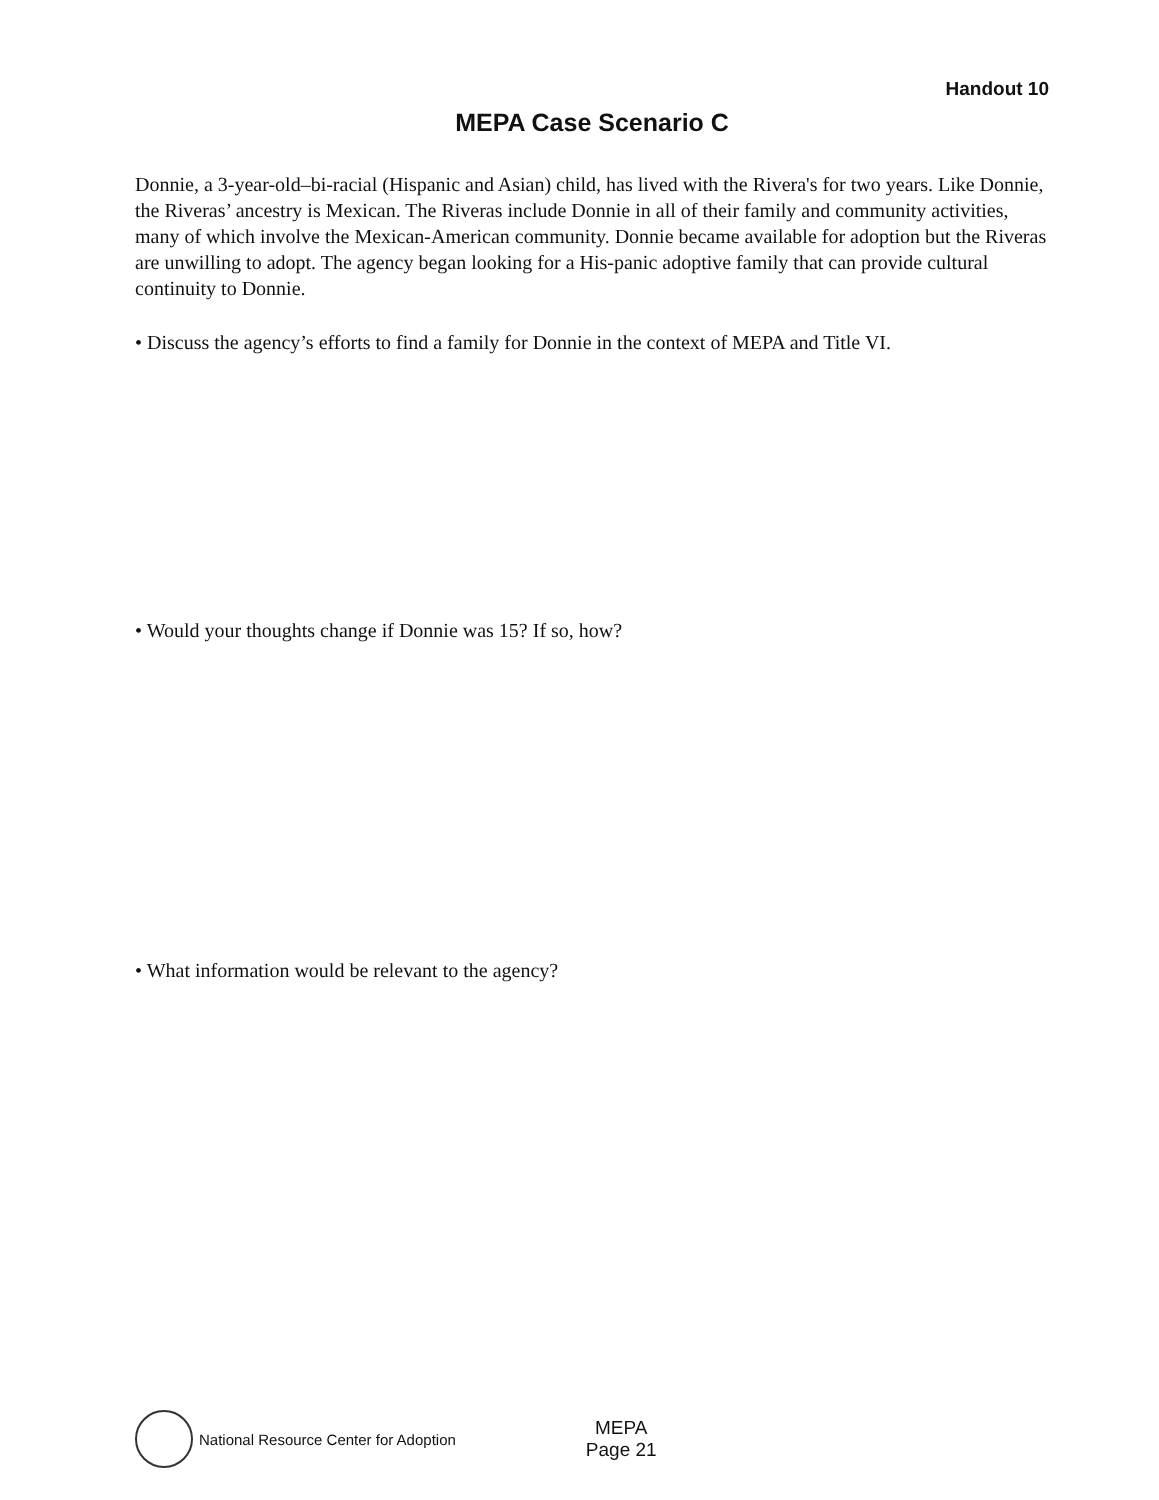Handout 10
MEPA Case Scenario C
Donnie, a 3-year-old–bi-racial (Hispanic and Asian) child, has lived with the Rivera's for two years. Like Donnie, the Riveras’ ancestry is Mexican. The Riveras include Donnie in all of their family and community activities, many of which involve the Mexican-American community. Donnie became available for adoption but the Riveras are unwilling to adopt. The agency began looking for a His-panic adoptive family that can provide cultural continuity to Donnie.
• Discuss the agency’s efforts to find a family for Donnie in the context of MEPA and Title VI.
• Would your thoughts change if Donnie was 15? If so, how?
• What information would be relevant to the agency?
National Resource Center for Adoption
MEPA
Page 21